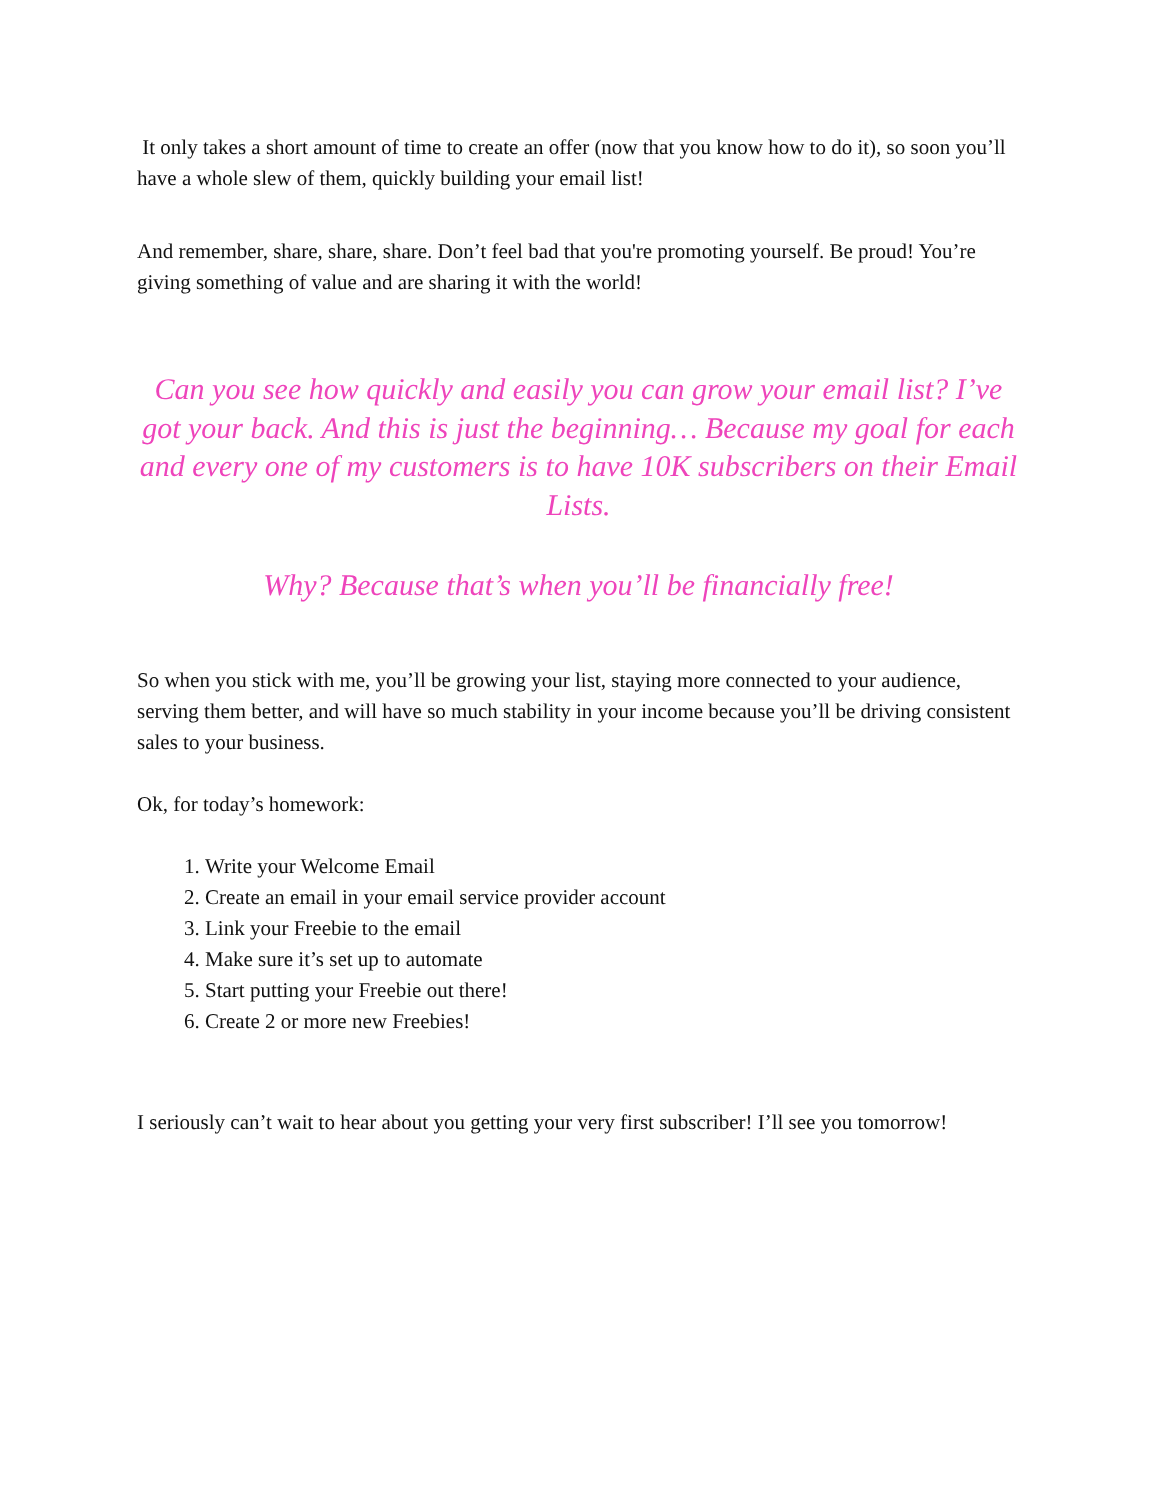It only takes a short amount of time to create an offer (now that you know how to do it), so soon you’ll have a whole slew of them, quickly building your email list!
And remember, share, share, share. Don’t feel bad that you're promoting yourself. Be proud! You’re giving something of value and are sharing it with the world!
Can you see how quickly and easily you can grow your email list? I’ve got your back. And this is just the beginning… Because my goal for each and every one of my customers is to have 10K subscribers on their Email Lists.
Why? Because that’s when you’ll be financially free!
So when you stick with me, you’ll be growing your list, staying more connected to your audience, serving them better, and will have so much stability in your income because you’ll be driving consistent sales to your business.
Ok, for today’s homework:
1. Write your Welcome Email
2. Create an email in your email service provider account
3. Link your Freebie to the email
4. Make sure it’s set up to automate
5. Start putting your Freebie out there!
6. Create 2 or more new Freebies!
I seriously can’t wait to hear about you getting your very first subscriber! I’ll see you tomorrow!